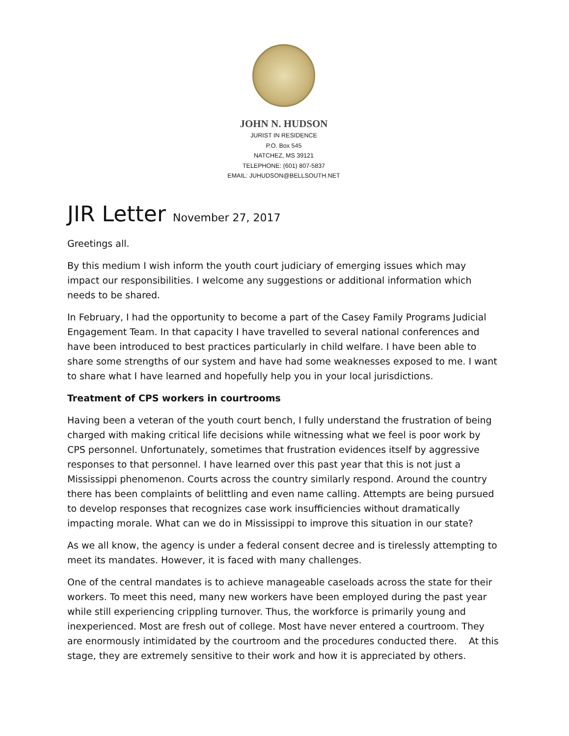JOHN N. HUDSON
JURIST IN RESIDENCE
P.O. Box 545
NATCHEZ, MS 39121
TELEPHONE: (601) 807-5837
EMAIL: JUHUDSON@BELLSOUTH.NET
JIR Letter November 27, 2017
Greetings all.
By this medium I wish inform the youth court judiciary of emerging issues which may impact our responsibilities. I welcome any suggestions or additional information which needs to be shared.
In February, I had the opportunity to become a part of the Casey Family Programs Judicial Engagement Team. In that capacity I have travelled to several national conferences and have been introduced to best practices particularly in child welfare. I have been able to share some strengths of our system and have had some weaknesses exposed to me. I want to share what I have learned and hopefully help you in your local jurisdictions.
Treatment of CPS workers in courtrooms
Having been a veteran of the youth court bench, I fully understand the frustration of being charged with making critical life decisions while witnessing what we feel is poor work by CPS personnel. Unfortunately, sometimes that frustration evidences itself by aggressive responses to that personnel. I have learned over this past year that this is not just a Mississippi phenomenon. Courts across the country similarly respond. Around the country there has been complaints of belittling and even name calling. Attempts are being pursued to develop responses that recognizes case work insufficiencies without dramatically impacting morale. What can we do in Mississippi to improve this situation in our state?
As we all know, the agency is under a federal consent decree and is tirelessly attempting to meet its mandates. However, it is faced with many challenges.
One of the central mandates is to achieve manageable caseloads across the state for their workers. To meet this need, many new workers have been employed during the past year while still experiencing crippling turnover. Thus, the workforce is primarily young and inexperienced. Most are fresh out of college. Most have never entered a courtroom. They are enormously intimidated by the courtroom and the procedures conducted there. At this stage, they are extremely sensitive to their work and how it is appreciated by others.